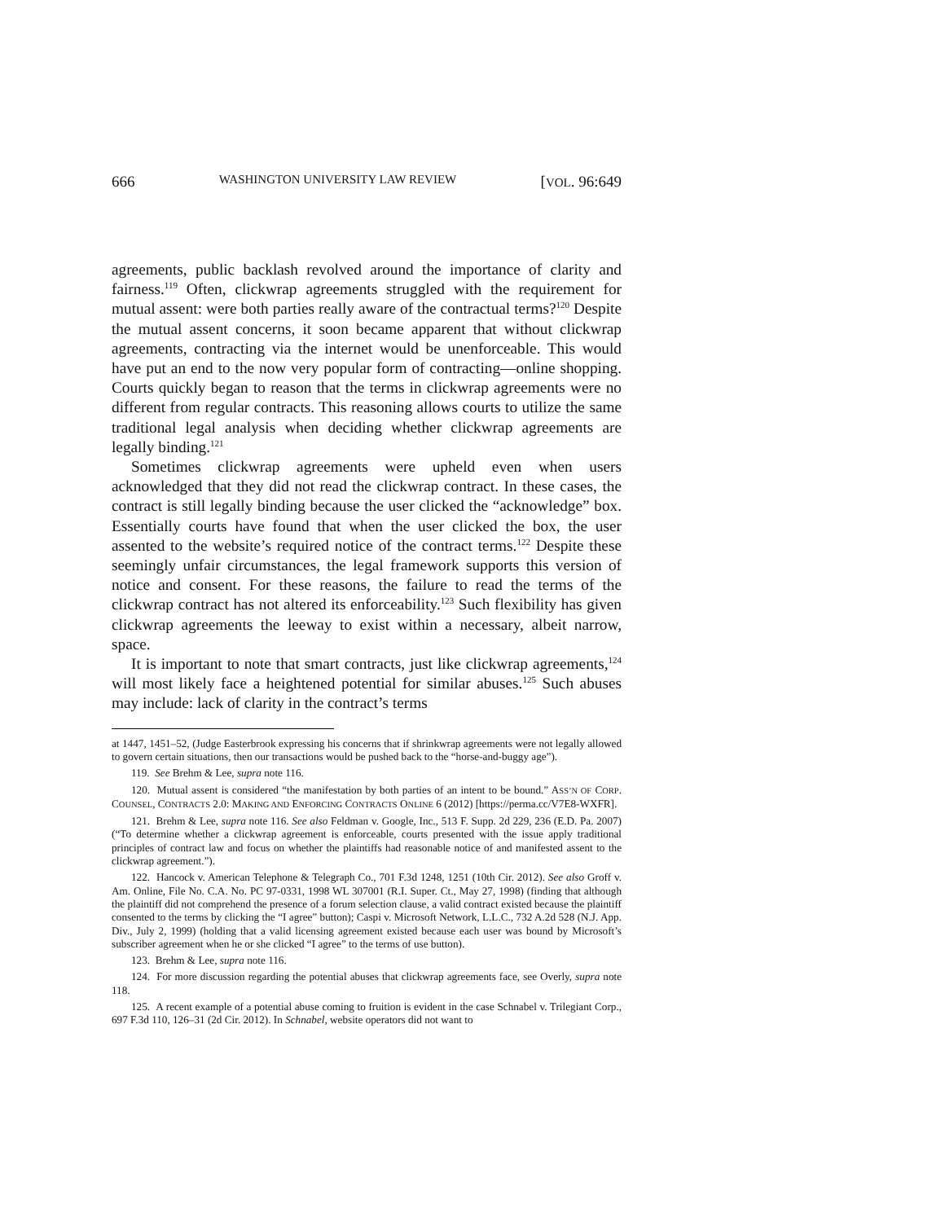666 WASHINGTON UNIVERSITY LAW REVIEW [VOL. 96:649
agreements, public backlash revolved around the importance of clarity and fairness.<sup>119</sup> Often, clickwrap agreements struggled with the requirement for mutual assent: were both parties really aware of the contractual terms?<sup>120</sup> Despite the mutual assent concerns, it soon became apparent that without clickwrap agreements, contracting via the internet would be unenforceable. This would have put an end to the now very popular form of contracting—online shopping. Courts quickly began to reason that the terms in clickwrap agreements were no different from regular contracts. This reasoning allows courts to utilize the same traditional legal analysis when deciding whether clickwrap agreements are legally binding.<sup>121</sup>
Sometimes clickwrap agreements were upheld even when users acknowledged that they did not read the clickwrap contract. In these cases, the contract is still legally binding because the user clicked the “acknowledge” box. Essentially courts have found that when the user clicked the box, the user assented to the website’s required notice of the contract terms.<sup>122</sup> Despite these seemingly unfair circumstances, the legal framework supports this version of notice and consent. For these reasons, the failure to read the terms of the clickwrap contract has not altered its enforceability.<sup>123</sup> Such flexibility has given clickwrap agreements the leeway to exist within a necessary, albeit narrow, space.
It is important to note that smart contracts, just like clickwrap agreements,<sup>124</sup> will most likely face a heightened potential for similar abuses.<sup>125</sup> Such abuses may include: lack of clarity in the contract’s terms
at 1447, 1451–52, (Judge Easterbrook expressing his concerns that if shrinkwrap agreements were not legally allowed to govern certain situations, then our transactions would be pushed back to the “horse-and-buggy age”).
119. See Brehm & Lee, supra note 116.
120. Mutual assent is considered “the manifestation by both parties of an intent to be bound.” ASS’N OF CORP. COUNSEL, CONTRACTS 2.0: MAKING AND ENFORCING CONTRACTS ONLINE 6 (2012) [https://perma.cc/V7E8-WXFR].
121. Brehm & Lee, supra note 116. See also Feldman v. Google, Inc., 513 F. Supp. 2d 229, 236 (E.D. Pa. 2007) (“To determine whether a clickwrap agreement is enforceable, courts presented with the issue apply traditional principles of contract law and focus on whether the plaintiffs had reasonable notice of and manifested assent to the clickwrap agreement.”).
122. Hancock v. American Telephone & Telegraph Co., 701 F.3d 1248, 1251 (10th Cir. 2012). See also Groff v. Am. Online, File No. C.A. No. PC 97-0331, 1998 WL 307001 (R.I. Super. Ct., May 27, 1998) (finding that although the plaintiff did not comprehend the presence of a forum selection clause, a valid contract existed because the plaintiff consented to the terms by clicking the “I agree” button); Caspi v. Microsoft Network, L.L.C., 732 A.2d 528 (N.J. App. Div., July 2, 1999) (holding that a valid licensing agreement existed because each user was bound by Microsoft’s subscriber agreement when he or she clicked “I agree” to the terms of use button).
123. Brehm & Lee, supra note 116.
124. For more discussion regarding the potential abuses that clickwrap agreements face, see Overly, supra note 118.
125. A recent example of a potential abuse coming to fruition is evident in the case Schnabel v. Trilegiant Corp., 697 F.3d 110, 126–31 (2d Cir. 2012). In Schnabel, website operators did not want to